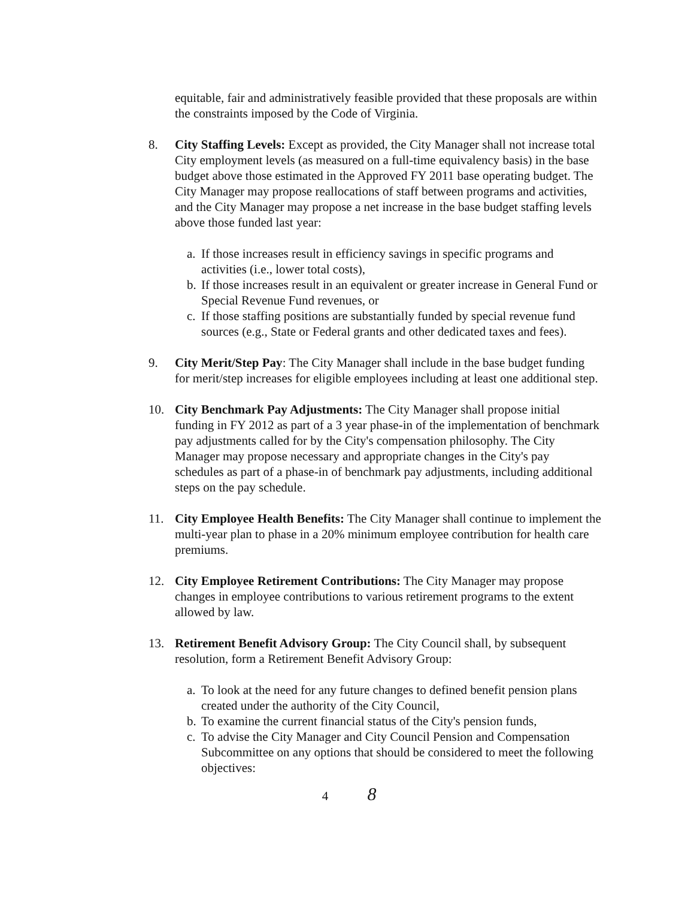equitable, fair and administratively feasible provided that these proposals are within the constraints imposed by the Code of Virginia.
8. City Staffing Levels: Except as provided, the City Manager shall not increase total City employment levels (as measured on a full-time equivalency basis) in the base budget above those estimated in the Approved FY 2011 base operating budget. The City Manager may propose reallocations of staff between programs and activities, and the City Manager may propose a net increase in the base budget staffing levels above those funded last year:
a.
If those increases result in efficiency savings in specific programs and activities (i.e., lower total costs),
b.
If those increases result in an equivalent or greater increase in General Fund or Special Revenue Fund revenues, or
c.
If those staffing positions are substantially funded by special revenue fund sources (e.g., State or Federal grants and other dedicated taxes and fees).
9. City Merit/Step Pay: The City Manager shall include in the base budget funding for merit/step increases for eligible employees including at least one additional step.
10. City Benchmark Pay Adjustments: The City Manager shall propose initial funding in FY 2012 as part of a 3 year phase-in of the implementation of benchmark pay adjustments called for by the City's compensation philosophy. The City Manager may propose necessary and appropriate changes in the City's pay schedules as part of a phase-in of benchmark pay adjustments, including additional steps on the pay schedule.
11. City Employee Health Benefits: The City Manager shall continue to implement the multi-year plan to phase in a 20% minimum employee contribution for health care premiums.
12. City Employee Retirement Contributions: The City Manager may propose changes in employee contributions to various retirement programs to the extent allowed by law.
13. Retirement Benefit Advisory Group: The City Council shall, by subsequent resolution, form a Retirement Benefit Advisory Group:
a.
To look at the need for any future changes to defined benefit pension plans created under the authority of the City Council,
b.
To examine the current financial status of the City's pension funds,
c.
To advise the City Manager and City Council Pension and Compensation Subcommittee on any options that should be considered to meet the following objectives:
4 8